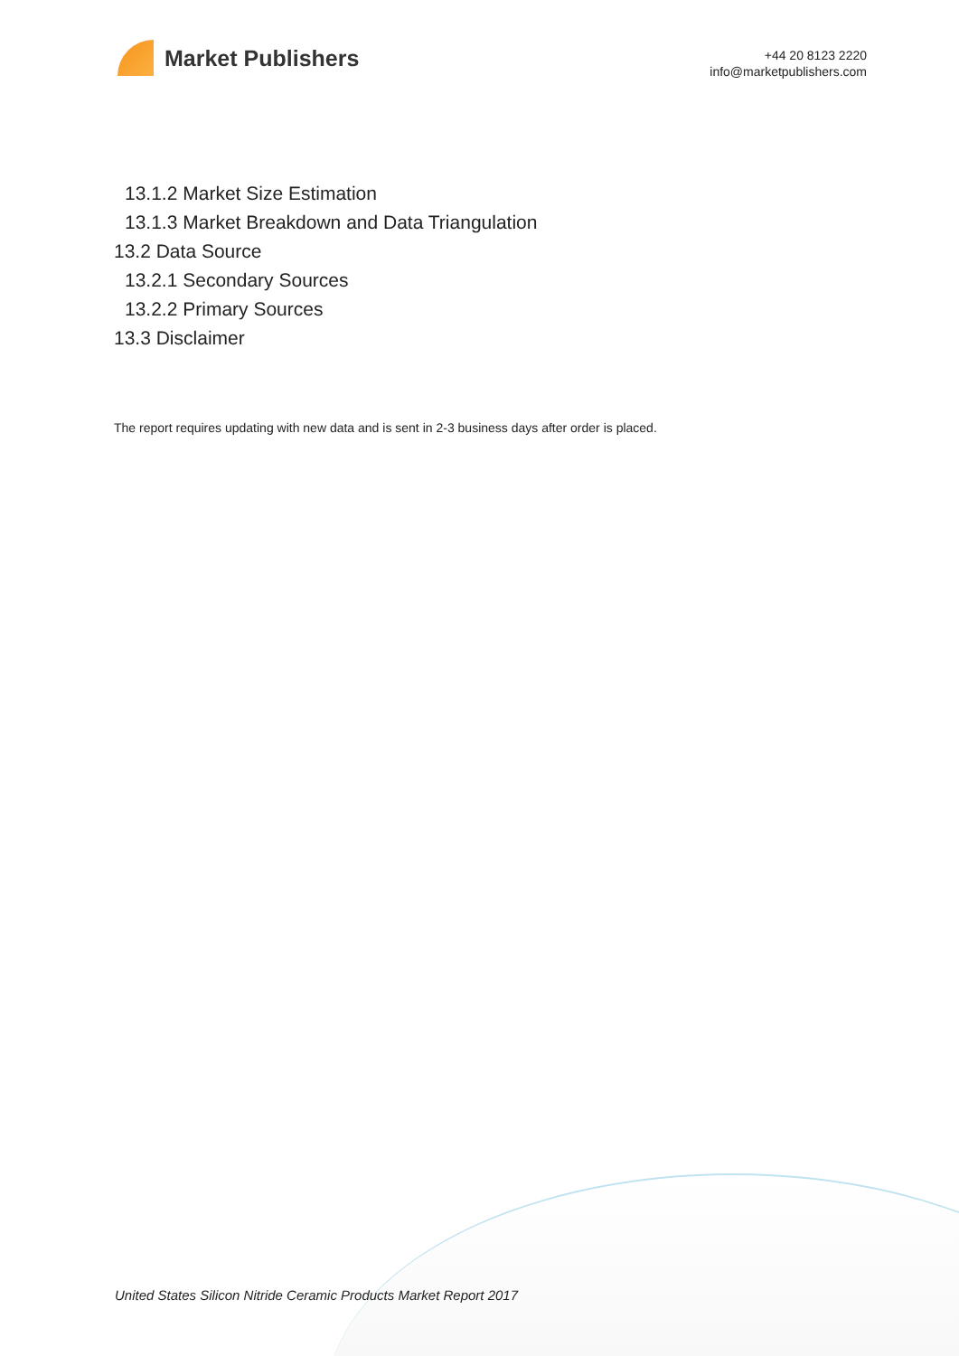Market Publishers
+44 20 8123 2220
info@marketpublishers.com
13.1.2 Market Size Estimation
13.1.3 Market Breakdown and Data Triangulation
13.2 Data Source
13.2.1 Secondary Sources
13.2.2 Primary Sources
13.3 Disclaimer
The report requires updating with new data and is sent in 2-3 business days after order is placed.
United States Silicon Nitride Ceramic Products Market Report 2017